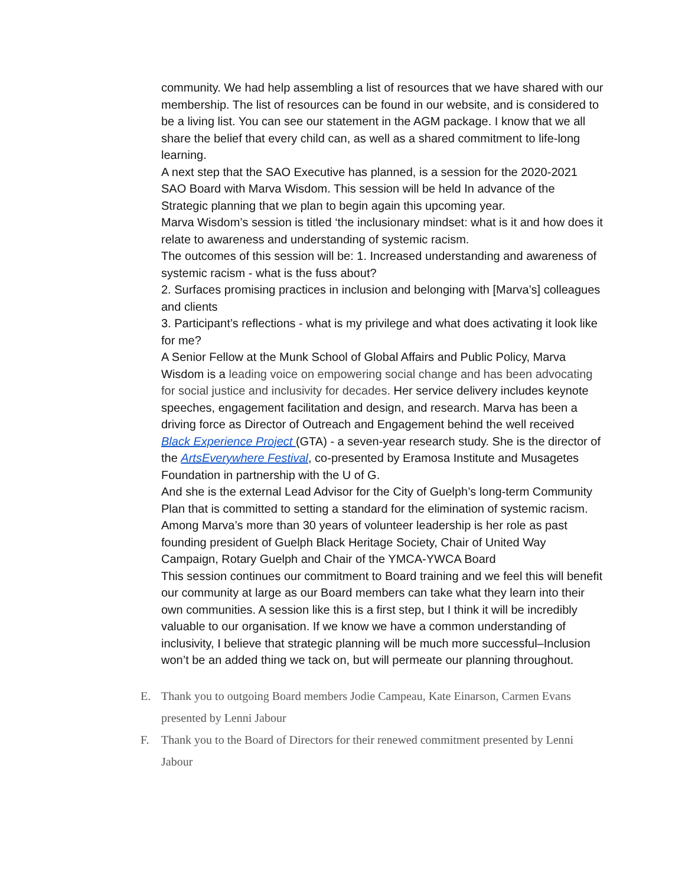community. We had help assembling a list of resources that we have shared with our membership. The list of resources can be found in our website, and is considered to be a living list. You can see our statement in the AGM package. I know that we all share the belief that every child can, as well as a shared commitment to life-long learning.
A next step that the SAO Executive has planned, is a session for the 2020-2021 SAO Board with Marva Wisdom. This session will be held In advance of the Strategic planning that we plan to begin again this upcoming year.
Marva Wisdom’s session is titled ‘the inclusionary mindset: what is it and how does it relate to awareness and understanding of systemic racism.
The outcomes of this session will be: 1. Increased understanding and awareness of systemic racism - what is the fuss about?
2. Surfaces promising practices in inclusion and belonging with [Marva’s] colleagues and clients
3. Participant’s reflections - what is my privilege and what does activating it look like for me?
A Senior Fellow at the Munk School of Global Affairs and Public Policy, Marva Wisdom is a leading voice on empowering social change and has been advocating for social justice and inclusivity for decades. Her service delivery includes keynote speeches, engagement facilitation and design, and research. Marva has been a driving force as Director of Outreach and Engagement behind the well received Black Experience Project (GTA) - a seven-year research study. She is the director of the ArtsEverywhere Festival, co-presented by Eramosa Institute and Musagetes Foundation in partnership with the U of G.
And she is the external Lead Advisor for the City of Guelph’s long-term Community Plan that is committed to setting a standard for the elimination of systemic racism.
Among Marva’s more than 30 years of volunteer leadership is her role as past founding president of Guelph Black Heritage Society, Chair of United Way Campaign, Rotary Guelph and Chair of the YMCA-YWCA Board
This session continues our commitment to Board training and we feel this will benefit our community at large as our Board members can take what they learn into their own communities. A session like this is a first step, but I think it will be incredibly valuable to our organisation. If we know we have a common understanding of inclusivity, I believe that strategic planning will be much more successful–Inclusion won’t be an added thing we tack on, but will permeate our planning throughout.
E. Thank you to outgoing Board members Jodie Campeau, Kate Einarson, Carmen Evans presented by Lenni Jabour
F. Thank you to the Board of Directors for their renewed commitment presented by Lenni Jabour